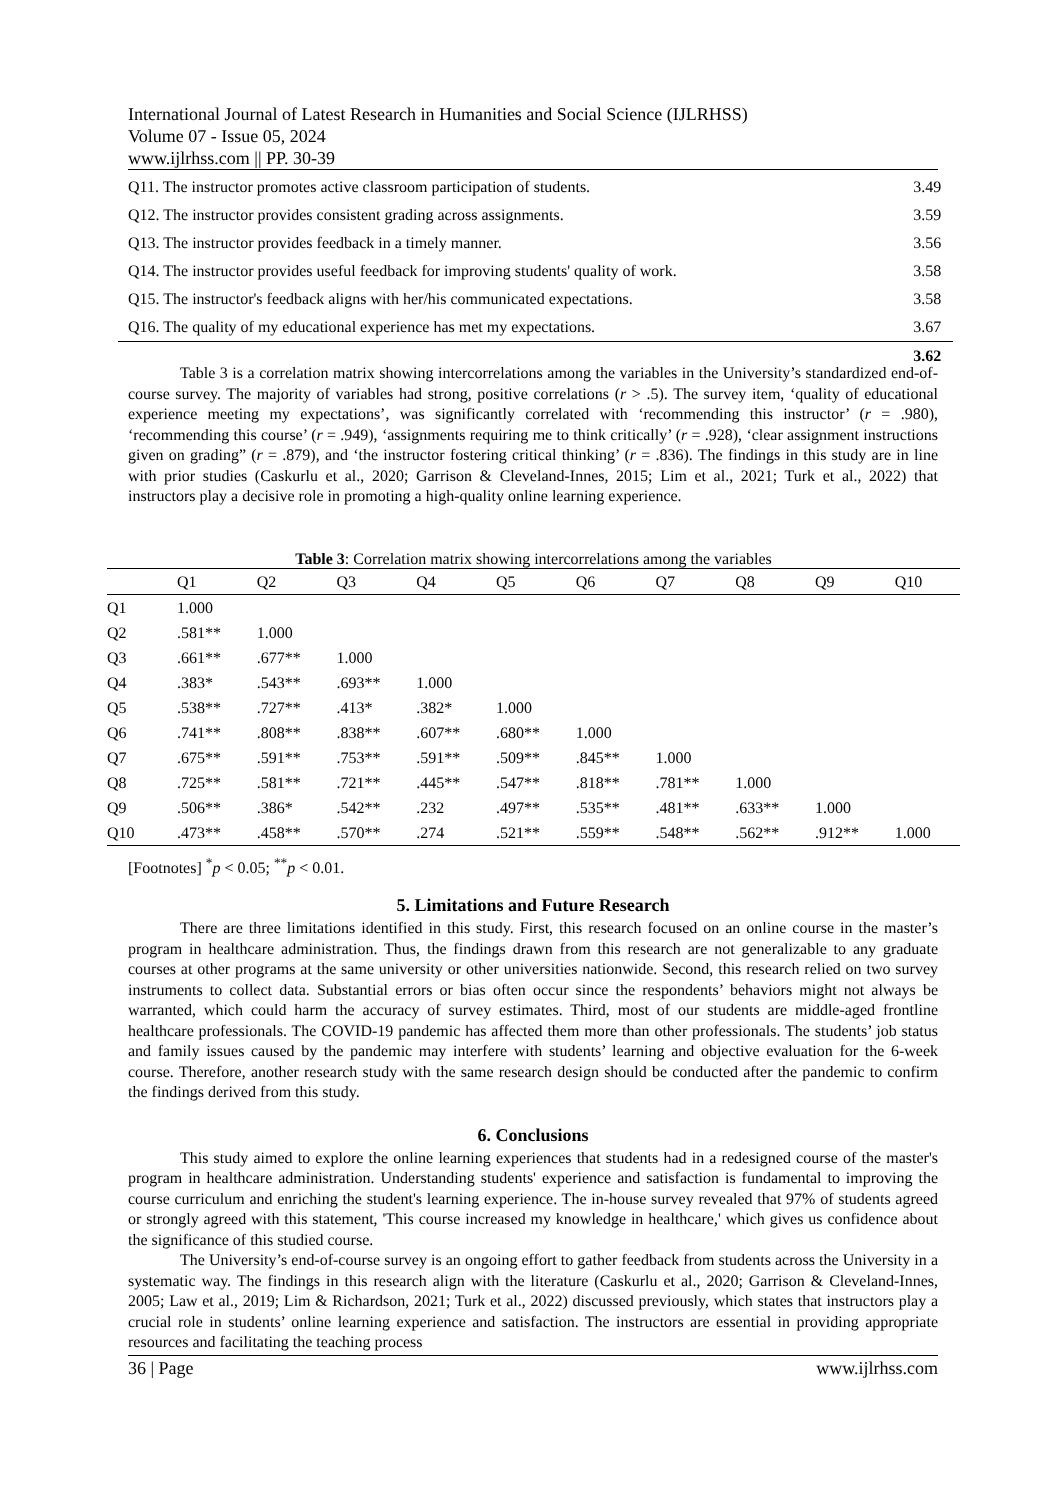International Journal of Latest Research in Humanities and Social Science (IJLRHSS)
Volume 07 - Issue 05, 2024
www.ijlrhss.com || PP. 30-39
| Q11. The instructor promotes active classroom participation of students. | 3.49 |
| Q12. The instructor provides consistent grading across assignments. | 3.59 |
| Q13. The instructor provides feedback in a timely manner. | 3.56 |
| Q14. The instructor provides useful feedback for improving students' quality of work. | 3.58 |
| Q15. The instructor's feedback aligns with her/his communicated expectations. | 3.58 |
| Q16. The quality of my educational experience has met my expectations. | 3.67 |
| | 3.62 |
Table 3 is a correlation matrix showing intercorrelations among the variables in the University’s standardized end-of-course survey. The majority of variables had strong, positive correlations (r > .5). The survey item, ‘quality of educational experience meeting my expectations’, was significantly correlated with ‘recommending this instructor’ (r = .980), ‘recommending this course’ (r = .949), ‘assignments requiring me to think critically’ (r = .928), ‘clear assignment instructions given on grading” (r = .879), and ‘the instructor fostering critical thinking’ (r = .836). The findings in this study are in line with prior studies (Caskurlu et al., 2020; Garrison & Cleveland-Innes, 2015; Lim et al., 2021; Turk et al., 2022) that instructors play a decisive role in promoting a high-quality online learning experience.
Table 3: Correlation matrix showing intercorrelations among the variables
| | Q1 | Q2 | Q3 | Q4 | Q5 | Q6 | Q7 | Q8 | Q9 | Q10 |
| --- | --- | --- | --- | --- | --- | --- | --- | --- | --- | --- |
| Q1 | 1.000 | | | | | | | | | |
| Q2 | .581** | 1.000 | | | | | | | | |
| Q3 | .661** | .677** | 1.000 | | | | | | | |
| Q4 | .383* | .543** | .693** | 1.000 | | | | | | |
| Q5 | .538** | .727** | .413* | .382* | 1.000 | | | | | |
| Q6 | .741** | .808** | .838** | .607** | .680** | 1.000 | | | | |
| Q7 | .675** | .591** | .753** | .591** | .509** | .845** | 1.000 | | | |
| Q8 | .725** | .581** | .721** | .445** | .547** | .818** | .781** | 1.000 | | |
| Q9 | .506** | .386* | .542** | .232 | .497** | .535** | .481** | .633** | 1.000 | |
| Q10 | .473** | .458** | .570** | .274 | .521** | .559** | .548** | .562** | .912** | 1.000 |
[Footnotes] <sup>*</sup>p < 0.05; <sup>**</sup>p < 0.01.
5. Limitations and Future Research
There are three limitations identified in this study. First, this research focused on an online course in the master’s program in healthcare administration. Thus, the findings drawn from this research are not generalizable to any graduate courses at other programs at the same university or other universities nationwide. Second, this research relied on two survey instruments to collect data. Substantial errors or bias often occur since the respondents’ behaviors might not always be warranted, which could harm the accuracy of survey estimates. Third, most of our students are middle-aged frontline healthcare professionals. The COVID-19 pandemic has affected them more than other professionals. The students’ job status and family issues caused by the pandemic may interfere with students’ learning and objective evaluation for the 6-week course. Therefore, another research study with the same research design should be conducted after the pandemic to confirm the findings derived from this study.
6. Conclusions
This study aimed to explore the online learning experiences that students had in a redesigned course of the master's program in healthcare administration. Understanding students' experience and satisfaction is fundamental to improving the course curriculum and enriching the student's learning experience. The in-house survey revealed that 97% of students agreed or strongly agreed with this statement, 'This course increased my knowledge in healthcare,' which gives us confidence about the significance of this studied course.
The University’s end-of-course survey is an ongoing effort to gather feedback from students across the University in a systematic way. The findings in this research align with the literature (Caskurlu et al., 2020; Garrison & Cleveland-Innes, 2005; Law et al., 2019; Lim & Richardson, 2021; Turk et al., 2022) discussed previously, which states that instructors play a crucial role in students’ online learning experience and satisfaction. The instructors are essential in providing appropriate resources and facilitating the teaching process
36 | Page www.ijlrhss.com